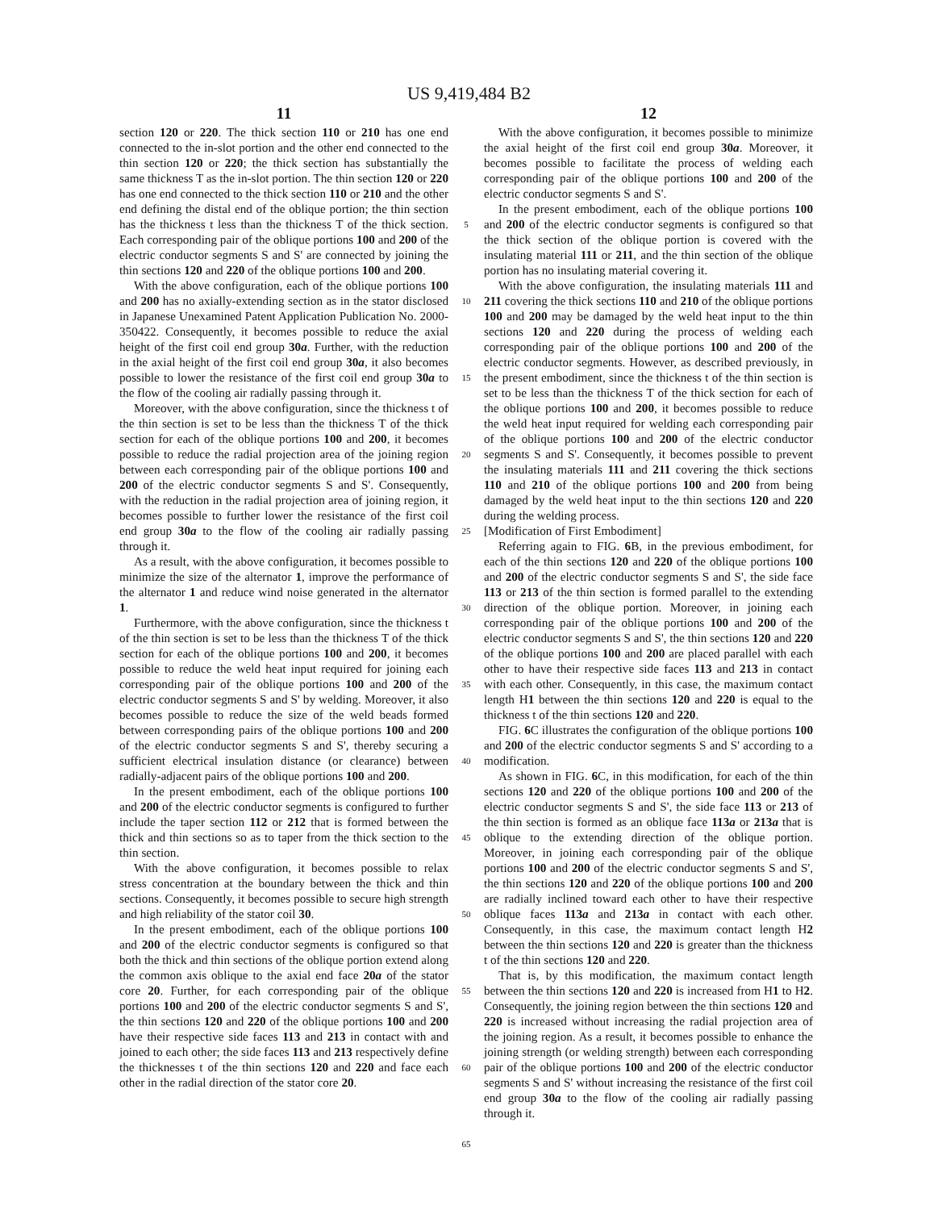US 9,419,484 B2
11
section 120 or 220. The thick section 110 or 210 has one end connected to the in-slot portion and the other end connected to the thin section 120 or 220; the thick section has substantially the same thickness T as the in-slot portion. The thin section 120 or 220 has one end connected to the thick section 110 or 210 and the other end defining the distal end of the oblique portion; the thin section has the thickness t less than the thickness T of the thick section. Each corresponding pair of the oblique portions 100 and 200 of the electric conductor segments S and S' are connected by joining the thin sections 120 and 220 of the oblique portions 100 and 200.
With the above configuration, each of the oblique portions 100 and 200 has no axially-extending section as in the stator disclosed in Japanese Unexamined Patent Application Publication No. 2000-350422. Consequently, it becomes possible to reduce the axial height of the first coil end group 30a. Further, with the reduction in the axial height of the first coil end group 30a, it also becomes possible to lower the resistance of the first coil end group 30a to the flow of the cooling air radially passing through it.
Moreover, with the above configuration, since the thickness t of the thin section is set to be less than the thickness T of the thick section for each of the oblique portions 100 and 200, it becomes possible to reduce the radial projection area of the joining region between each corresponding pair of the oblique portions 100 and 200 of the electric conductor segments S and S'. Consequently, with the reduction in the radial projection area of joining region, it becomes possible to further lower the resistance of the first coil end group 30a to the flow of the cooling air radially passing through it.
As a result, with the above configuration, it becomes possible to minimize the size of the alternator 1, improve the performance of the alternator 1 and reduce wind noise generated in the alternator 1.
Furthermore, with the above configuration, since the thickness t of the thin section is set to be less than the thickness T of the thick section for each of the oblique portions 100 and 200, it becomes possible to reduce the weld heat input required for joining each corresponding pair of the oblique portions 100 and 200 of the electric conductor segments S and S' by welding. Moreover, it also becomes possible to reduce the size of the weld beads formed between corresponding pairs of the oblique portions 100 and 200 of the electric conductor segments S and S', thereby securing a sufficient electrical insulation distance (or clearance) between radially-adjacent pairs of the oblique portions 100 and 200.
In the present embodiment, each of the oblique portions 100 and 200 of the electric conductor segments is configured to further include the taper section 112 or 212 that is formed between the thick and thin sections so as to taper from the thick section to the thin section.
With the above configuration, it becomes possible to relax stress concentration at the boundary between the thick and thin sections. Consequently, it becomes possible to secure high strength and high reliability of the stator coil 30.
In the present embodiment, each of the oblique portions 100 and 200 of the electric conductor segments is configured so that both the thick and thin sections of the oblique portion extend along the common axis oblique to the axial end face 20a of the stator core 20. Further, for each corresponding pair of the oblique portions 100 and 200 of the electric conductor segments S and S', the thin sections 120 and 220 of the oblique portions 100 and 200 have their respective side faces 113 and 213 in contact with and joined to each other; the side faces 113 and 213 respectively define the thicknesses t of the thin sections 120 and 220 and face each other in the radial direction of the stator core 20.
5
10
15
20
25
30
35
40
45
50
55
60
65
12
With the above configuration, it becomes possible to minimize the axial height of the first coil end group 30a. Moreover, it becomes possible to facilitate the process of welding each corresponding pair of the oblique portions 100 and 200 of the electric conductor segments S and S'.
In the present embodiment, each of the oblique portions 100 and 200 of the electric conductor segments is configured so that the thick section of the oblique portion is covered with the insulating material 111 or 211, and the thin section of the oblique portion has no insulating material covering it.
With the above configuration, the insulating materials 111 and 211 covering the thick sections 110 and 210 of the oblique portions 100 and 200 may be damaged by the weld heat input to the thin sections 120 and 220 during the process of welding each corresponding pair of the oblique portions 100 and 200 of the electric conductor segments. However, as described previously, in the present embodiment, since the thickness t of the thin section is set to be less than the thickness T of the thick section for each of the oblique portions 100 and 200, it becomes possible to reduce the weld heat input required for welding each corresponding pair of the oblique portions 100 and 200 of the electric conductor segments S and S'. Consequently, it becomes possible to prevent the insulating materials 111 and 211 covering the thick sections 110 and 210 of the oblique portions 100 and 200 from being damaged by the weld heat input to the thin sections 120 and 220 during the welding process.
[Modification of First Embodiment]
Referring again to FIG. 6 B, in the previous embodiment, for each of the thin sections 120 and 220 of the oblique portions 100 and 200 of the electric conductor segments S and S', the side face 113 or 213 of the thin section is formed parallel to the extending direction of the oblique portion. Moreover, in joining each corresponding pair of the oblique portions 100 and 200 of the electric conductor segments S and S', the thin sections 120 and 220 of the oblique portions 100 and 200 are placed parallel with each other to have their respective side faces 113 and 213 in contact with each other. Consequently, in this case, the maximum contact length H1 between the thin sections 120 and 220 is equal to the thickness t of the thin sections 120 and 220.
FIG. 6 C illustrates the configuration of the oblique portions 100 and 200 of the electric conductor segments S and S' according to a modification.
As shown in FIG. 6 C, in this modification, for each of the thin sections 120 and 220 of the oblique portions 100 and 200 of the electric conductor segments S and S', the side face 113 or 213 of the thin section is formed as an oblique face 113a or 213a that is oblique to the extending direction of the oblique portion. Moreover, in joining each corresponding pair of the oblique portions 100 and 200 of the electric conductor segments S and S', the thin sections 120 and 220 of the oblique portions 100 and 200 are radially inclined toward each other to have their respective oblique faces 113a and 213a in contact with each other. Consequently, in this case, the maximum contact length H2 between the thin sections 120 and 220 is greater than the thickness t of the thin sections 120 and 220.
That is, by this modification, the maximum contact length between the thin sections 120 and 220 is increased from H1 to H2. Consequently, the joining region between the thin sections 120 and 220 is increased without increasing the radial projection area of the joining region. As a result, it becomes possible to enhance the joining strength (or welding strength) between each corresponding pair of the oblique portions 100 and 200 of the electric conductor segments S and S' without increasing the resistance of the first coil end group 30a to the flow of the cooling air radially passing through it.